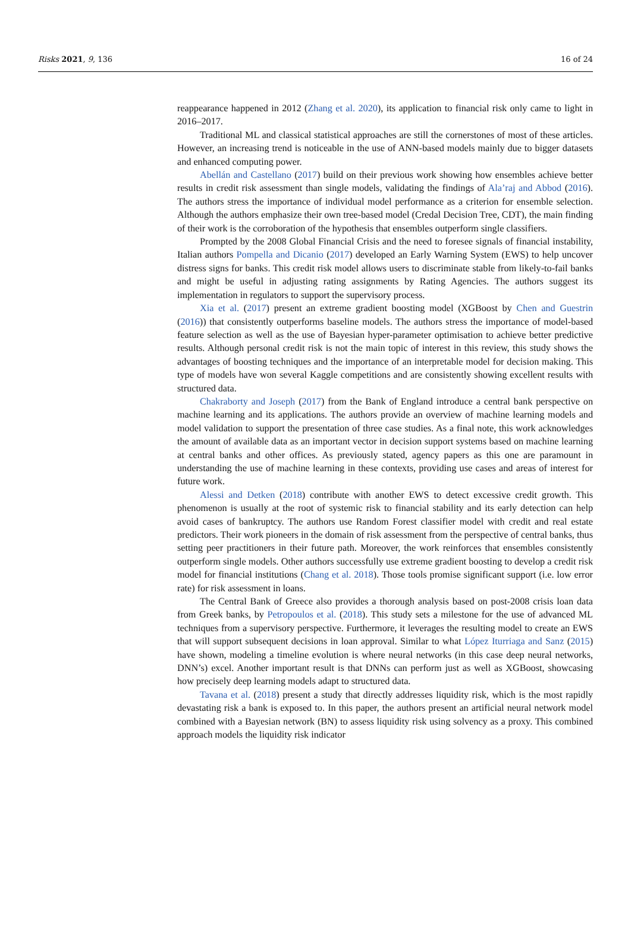Risks 2021, 9, 136 16 of 24
reappearance happened in 2012 (Zhang et al. 2020), its application to financial risk only came to light in 2016–2017.
Traditional ML and classical statistical approaches are still the cornerstones of most of these articles. However, an increasing trend is noticeable in the use of ANN-based models mainly due to bigger datasets and enhanced computing power.
Abellán and Castellano (2017) build on their previous work showing how ensembles achieve better results in credit risk assessment than single models, validating the findings of Ala’raj and Abbod (2016). The authors stress the importance of individual model performance as a criterion for ensemble selection. Although the authors emphasize their own tree-based model (Credal Decision Tree, CDT), the main finding of their work is the corroboration of the hypothesis that ensembles outperform single classifiers.
Prompted by the 2008 Global Financial Crisis and the need to foresee signals of financial instability, Italian authors Pompella and Dicanio (2017) developed an Early Warning System (EWS) to help uncover distress signs for banks. This credit risk model allows users to discriminate stable from likely-to-fail banks and might be useful in adjusting rating assignments by Rating Agencies. The authors suggest its implementation in regulators to support the supervisory process.
Xia et al. (2017) present an extreme gradient boosting model (XGBoost by Chen and Guestrin (2016)) that consistently outperforms baseline models. The authors stress the importance of model-based feature selection as well as the use of Bayesian hyper-parameter optimisation to achieve better predictive results. Although personal credit risk is not the main topic of interest in this review, this study shows the advantages of boosting techniques and the importance of an interpretable model for decision making. This type of models have won several Kaggle competitions and are consistently showing excellent results with structured data.
Chakraborty and Joseph (2017) from the Bank of England introduce a central bank perspective on machine learning and its applications. The authors provide an overview of machine learning models and model validation to support the presentation of three case studies. As a final note, this work acknowledges the amount of available data as an important vector in decision support systems based on machine learning at central banks and other offices. As previously stated, agency papers as this one are paramount in understanding the use of machine learning in these contexts, providing use cases and areas of interest for future work.
Alessi and Detken (2018) contribute with another EWS to detect excessive credit growth. This phenomenon is usually at the root of systemic risk to financial stability and its early detection can help avoid cases of bankruptcy. The authors use Random Forest classifier model with credit and real estate predictors. Their work pioneers in the domain of risk assessment from the perspective of central banks, thus setting peer practitioners in their future path. Moreover, the work reinforces that ensembles consistently outperform single models. Other authors successfully use extreme gradient boosting to develop a credit risk model for financial institutions (Chang et al. 2018). Those tools promise significant support (i.e. low error rate) for risk assessment in loans.
The Central Bank of Greece also provides a thorough analysis based on post-2008 crisis loan data from Greek banks, by Petropoulos et al. (2018). This study sets a milestone for the use of advanced ML techniques from a supervisory perspective. Furthermore, it leverages the resulting model to create an EWS that will support subsequent decisions in loan approval. Similar to what López Iturriaga and Sanz (2015) have shown, modeling a timeline evolution is where neural networks (in this case deep neural networks, DNN’s) excel. Another important result is that DNNs can perform just as well as XGBoost, showcasing how precisely deep learning models adapt to structured data.
Tavana et al. (2018) present a study that directly addresses liquidity risk, which is the most rapidly devastating risk a bank is exposed to. In this paper, the authors present an artificial neural network model combined with a Bayesian network (BN) to assess liquidity risk using solvency as a proxy. This combined approach models the liquidity risk indicator